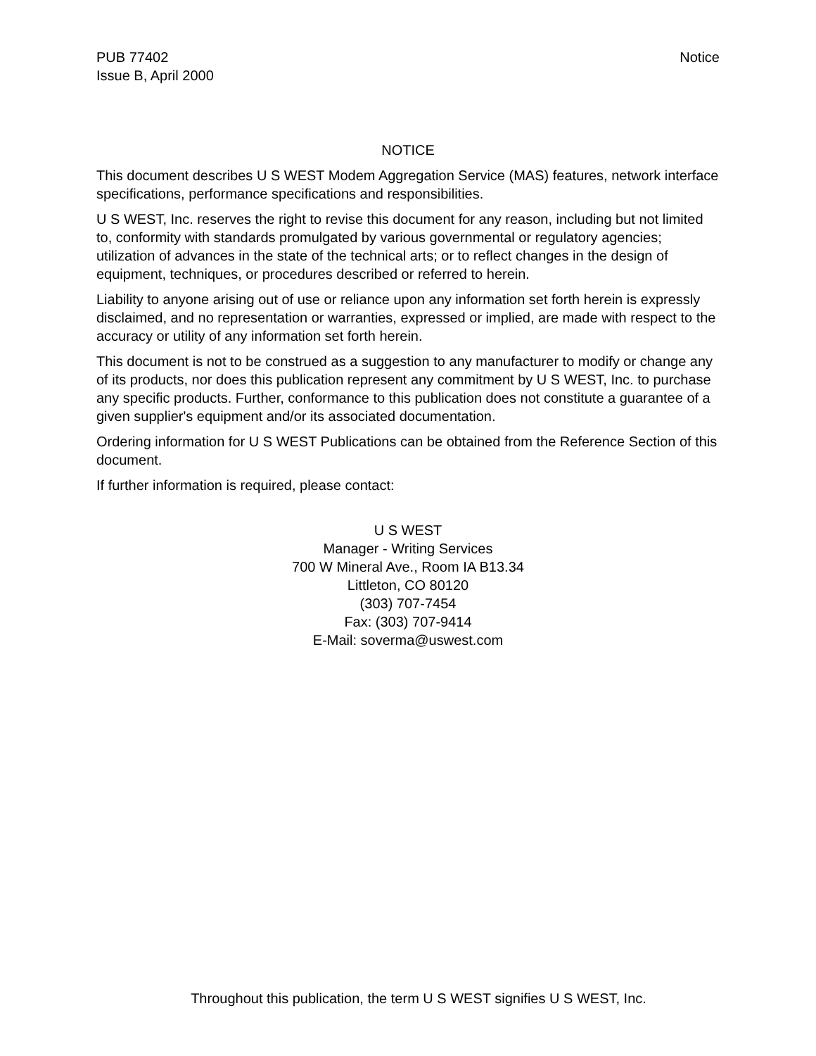PUB 77402
Issue B, April 2000
Notice
NOTICE
This document describes U S WEST Modem Aggregation Service (MAS) features, network interface specifications, performance specifications and responsibilities.
U S WEST, Inc. reserves the right to revise this document for any reason, including but not limited to, conformity with standards promulgated by various governmental or regulatory agencies; utilization of advances in the state of the technical arts; or to reflect changes in the design of equipment, techniques, or procedures described or referred to herein.
Liability to anyone arising out of use or reliance upon any information set forth herein is expressly disclaimed, and no representation or warranties, expressed or implied, are made with respect to the accuracy or utility of any information set forth herein.
This document is not to be construed as a suggestion to any manufacturer to modify or change any of its products, nor does this publication represent any commitment by U S WEST, Inc. to purchase any specific products. Further, conformance to this publication does not constitute a guarantee of a given supplier's equipment and/or its associated documentation.
Ordering information for U S WEST Publications can be obtained from the Reference Section of this document.
If further information is required, please contact:
U S WEST
Manager - Writing Services
700 W Mineral Ave., Room IA B13.34
Littleton, CO 80120
(303) 707-7454
Fax: (303) 707-9414
E-Mail: soverma@uswest.com
Throughout this publication, the term U S WEST signifies U S WEST, Inc.